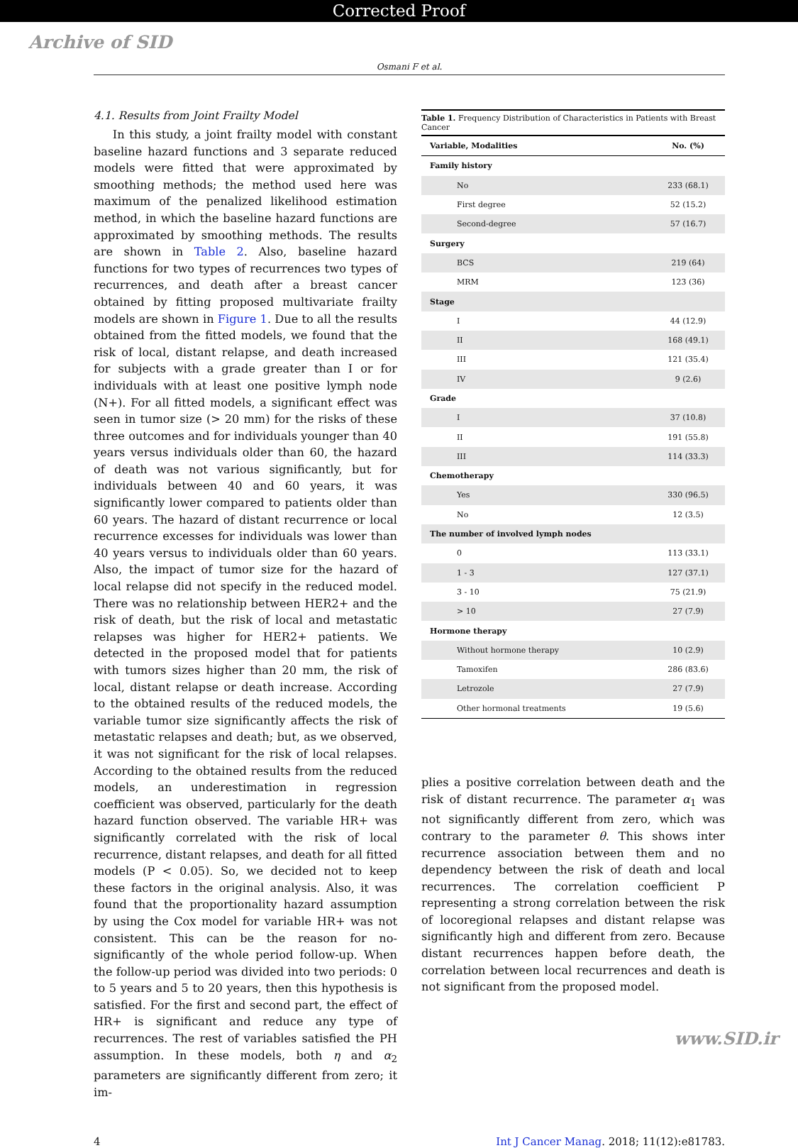Corrected Proof
Archive of SID
Osmani F et al.
4.1. Results from Joint Frailty Model
In this study, a joint frailty model with constant baseline hazard functions and 3 separate reduced models were fitted that were approximated by smoothing methods; the method used here was maximum of the penalized likelihood estimation method, in which the baseline hazard functions are approximated by smoothing methods. The results are shown in Table 2. Also, baseline hazard functions for two types of recurrences two types of recurrences, and death after a breast cancer obtained by fitting proposed multivariate frailty models are shown in Figure 1. Due to all the results obtained from the fitted models, we found that the risk of local, distant relapse, and death increased for subjects with a grade greater than I or for individuals with at least one positive lymph node (N+). For all fitted models, a significant effect was seen in tumor size (> 20 mm) for the risks of these three outcomes and for individuals younger than 40 years versus individuals older than 60, the hazard of death was not various significantly, but for individuals between 40 and 60 years, it was significantly lower compared to patients older than 60 years. The hazard of distant recurrence or local recurrence excesses for individuals was lower than 40 years versus to individuals older than 60 years. Also, the impact of tumor size for the hazard of local relapse did not specify in the reduced model. There was no relationship between HER2+ and the risk of death, but the risk of local and metastatic relapses was higher for HER2+ patients. We detected in the proposed model that for patients with tumors sizes higher than 20 mm, the risk of local, distant relapse or death increase. According to the obtained results of the reduced models, the variable tumor size significantly affects the risk of metastatic relapses and death; but, as we observed, it was not significant for the risk of local relapses. According to the obtained results from the reduced models, an underestimation in regression coefficient was observed, particularly for the death hazard function observed. The variable HR+ was significantly correlated with the risk of local recurrence, distant relapses, and death for all fitted models (P < 0.05). So, we decided not to keep these factors in the original analysis. Also, it was found that the proportionality hazard assumption by using the Cox model for variable HR+ was not consistent. This can be the reason for no-significantly of the whole period follow-up. When the follow-up period was divided into two periods: 0 to 5 years and 5 to 20 years, then this hypothesis is satisfied. For the first and second part, the effect of HR+ is significant and reduce any type of recurrences. The rest of variables satisfied the PH assumption. In these models, both η and α<sub>2</sub> parameters are significantly different from zero; it im-
Table 1. Frequency Distribution of Characteristics in Patients with Breast Cancer
| Variable, Modalities | No. (%) |
| --- | --- |
| Family history | |
| No | 233 (68.1) |
| First degree | 52 (15.2) |
| Second-degree | 57 (16.7) |
| Surgery | |
| BCS | 219 (64) |
| MRM | 123 (36) |
| Stage | |
| I | 44 (12.9) |
| II | 168 (49.1) |
| III | 121 (35.4) |
| IV | 9 (2.6) |
| Grade | |
| I | 37 (10.8) |
| II | 191 (55.8) |
| III | 114 (33.3) |
| Chemotherapy | |
| Yes | 330 (96.5) |
| No | 12 (3.5) |
| The number of involved lymph nodes | |
| 0 | 113 (33.1) |
| 1 - 3 | 127 (37.1) |
| 3 - 10 | 75 (21.9) |
| > 10 | 27 (7.9) |
| Hormone therapy | |
| Without hormone therapy | 10 (2.9) |
| Tamoxifen | 286 (83.6) |
| Letrozole | 27 (7.9) |
| Other hormonal treatments | 19 (5.6) |
plies a positive correlation between death and the risk of distant recurrence. The parameter α<sub>1</sub> was not significantly different from zero, which was contrary to the parameter θ. This shows inter recurrence association between them and no dependency between the risk of death and local recurrences. The correlation coefficient P representing a strong correlation between the risk of locoregional relapses and distant relapse was significantly high and different from zero. Because distant recurrences happen before death, the correlation between local recurrences and death is not significant from the proposed model.
4 Int J Cancer Manag. 2018; 11(12):e81783.
www.SID.ir